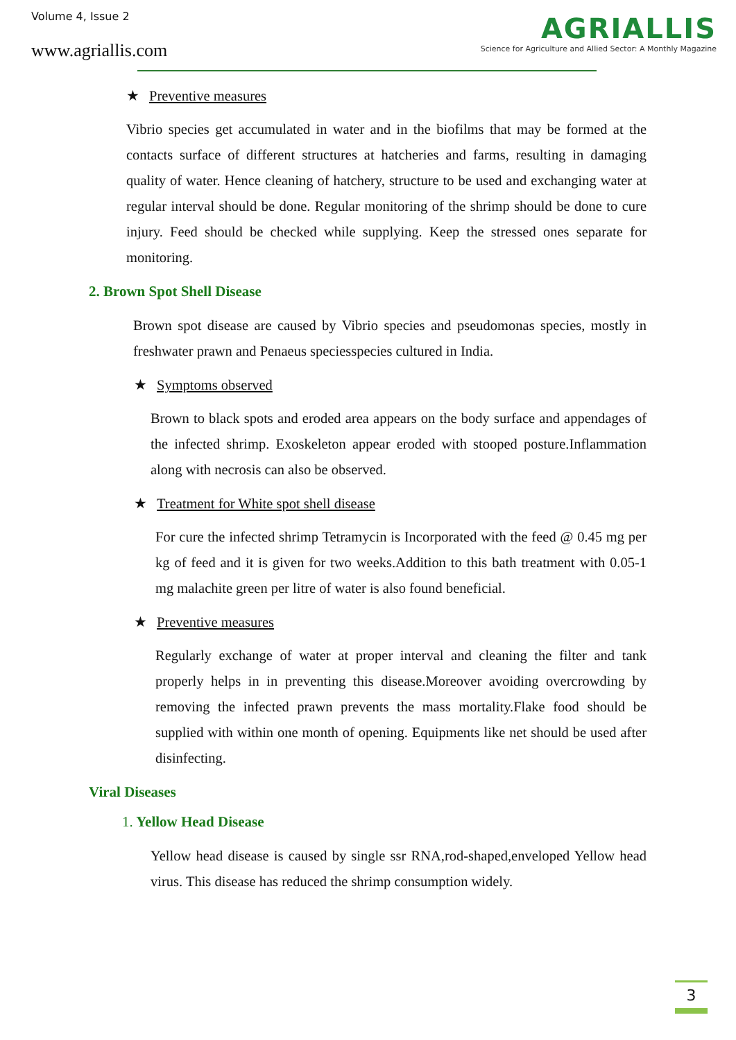Volume 4, Issue 2
www.agriallis.com
AGRIALLIS
Science for Agriculture and Allied Sector: A Monthly Magazine
★ Preventive measures
Vibrio species get accumulated in water and in the biofilms that may be formed at the contacts surface of different structures at hatcheries and farms, resulting in damaging quality of water. Hence cleaning of hatchery, structure to be used and exchanging water at regular interval should be done. Regular monitoring of the shrimp should be done to cure injury. Feed should be checked while supplying. Keep the stressed ones separate for monitoring.
2. Brown Spot Shell Disease
Brown spot disease are caused by Vibrio species and pseudomonas species, mostly in freshwater prawn and Penaeus speciesspecies cultured in India.
★ Symptoms observed
Brown to black spots and eroded area appears on the body surface and appendages of the infected shrimp. Exoskeleton appear eroded with stooped posture.Inflammation along with necrosis can also be observed.
★ Treatment for White spot shell disease
For cure the infected shrimp Tetramycin is Incorporated with the feed @ 0.45 mg per kg of feed and it is given for two weeks.Addition to this bath treatment with 0.05-1 mg malachite green per litre of water is also found beneficial.
★ Preventive measures
Regularly exchange of water at proper interval and cleaning the filter and tank properly helps in in preventing this disease.Moreover avoiding overcrowding by removing the infected prawn prevents the mass mortality.Flake food should be supplied with within one month of opening. Equipments like net should be used after disinfecting.
Viral Diseases
1. Yellow Head Disease
Yellow head disease is caused by single ssr RNA,rod-shaped,enveloped Yellow head virus. This disease has reduced the shrimp consumption widely.
3